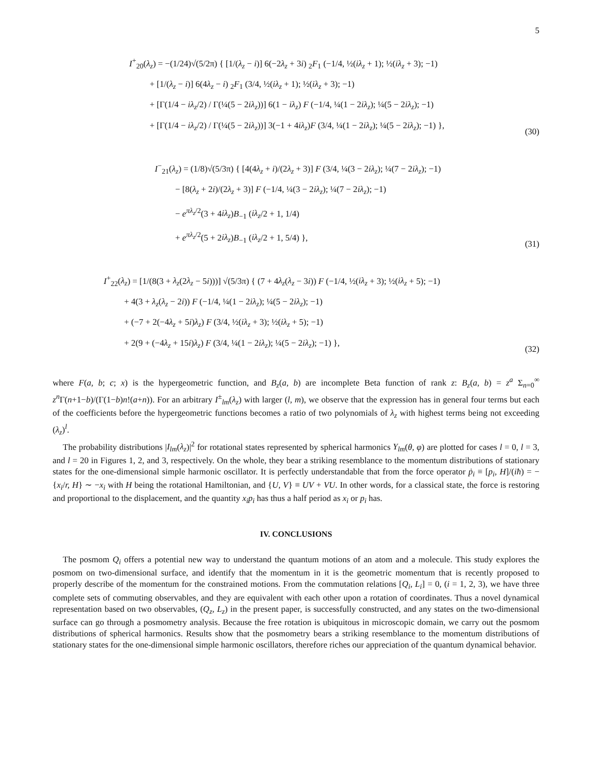5
I<sup>+</sup><sub>20</sub>(λ<sub>z</sub>) = −(1/24)√(5/2π) { [1/(λ<sub>z</sub> − i)] 6(−2λ<sub>z</sub> + 3i) <sub>2</sub>F<sub>1</sub> (−1/4, ½(iλ<sub>z</sub> + 1); ½(iλ<sub>z</sub> + 3); −1)
+ [1/(λ<sub>z</sub> − i)] 6(4λ<sub>z</sub> − i) <sub>2</sub>F<sub>1</sub> (3/4, ½(iλ<sub>z</sub> + 1); ½(iλ<sub>z</sub> + 3); −1)
+ [Γ(1/4 − iλ<sub>z</sub>/2) / Γ(¼(5 − 2iλ<sub>z</sub>))] 6(1 − iλ<sub>z</sub>) F (−1/4, ¼(1 − 2iλ<sub>z</sub>); ¼(5 − 2iλ<sub>z</sub>); −1)
+ [Γ(1/4 − iλ<sub>z</sub>/2) / Γ(¼(5 − 2iλ<sub>z</sub>))] 3(−1 + 4iλ<sub>z</sub>)F (3/4, ¼(1 − 2iλ<sub>z</sub>); ¼(5 − 2iλ<sub>z</sub>); −1) },
(30)
I<sup>−</sup><sub>21</sub>(λ<sub>z</sub>) = (1/8)√(5/3π) { [4(4λ<sub>z</sub> + i)/(2λ<sub>z</sub> + 3)] F (3/4, ¼(3 − 2iλ<sub>z</sub>); ¼(7 − 2iλ<sub>z</sub>); −1)
− [8(λ<sub>z</sub> + 2i)/(2λ<sub>z</sub> + 3)] F (−1/4, ¼(3 − 2iλ<sub>z</sub>); ¼(7 − 2iλ<sub>z</sub>); −1)
− e<sup>πλ<sub>z</sub>/2</sup>(3 + 4iλ<sub>z</sub>)B<sub>−1</sub> (iλ<sub>z</sub>/2 + 1, 1/4)
+ e<sup>πλ<sub>z</sub>/2</sup>(5 + 2iλ<sub>z</sub>)B<sub>−1</sub> (iλ<sub>z</sub>/2 + 1, 5/4) },
(31)
I<sup>+</sup><sub>22</sub>(λ<sub>z</sub>) = [1/(8(3 + λ<sub>z</sub>(2λ<sub>z</sub> − 5i)))] √(5/3π) { (7 + 4λ<sub>z</sub>(λ<sub>z</sub> − 3i)) F (−1/4, ½(iλ<sub>z</sub> + 3); ½(iλ<sub>z</sub> + 5); −1)
+ 4(3 + λ<sub>z</sub>(λ<sub>z</sub> − 2i)) F (−1/4, ¼(1 − 2iλ<sub>z</sub>); ¼(5 − 2iλ<sub>z</sub>); −1)
+ (−7 + 2(−4λ<sub>z</sub> + 5i)λ<sub>z</sub>) F (3/4, ½(iλ<sub>z</sub> + 3); ½(iλ<sub>z</sub> + 5); −1)
+ 2(9 + (−4λ<sub>z</sub> + 15i)λ<sub>z</sub>) F (3/4, ¼(1 − 2iλ<sub>z</sub>); ¼(5 − 2iλ<sub>z</sub>); −1) },
(32)
where F(a, b; c; x) is the hypergeometric function, and B<sub>z</sub>(a, b) are incomplete Beta function of rank z: B<sub>z</sub>(a, b) = z<sup>a</sup> Σ<sub>n=0</sub><sup>∞</sup> z<sup>n</sup> Γ(n+1−b)/(Γ(1−b)n!(a+n)). For an arbitrary I<sup>±</sup><sub>lm</sub>(λ<sub>z</sub>) with larger (l, m), we observe that the expression has in general four terms but each of the coefficients before the hypergeometric functions becomes a ratio of two polynomials of λ<sub>z</sub> with highest terms being not exceeding (λ<sub>z</sub>)<sup>l</sup>.
The probability distributions |I<sub>lm</sub>(λ<sub>z</sub>)|<sup>2</sup> for rotational states represented by spherical harmonics Y<sub>lm</sub>(θ, φ) are plotted for cases l = 0, l = 3, and l = 20 in Figures 1, 2, and 3, respectively. On the whole, they bear a striking resemblance to the momentum distributions of stationary states for the one-dimensional simple harmonic oscillator. It is perfectly understandable that from the force operator ṗ<sub>i</sub> ≡ [p<sub>i</sub>, H]/(iħ) = −{x<sub>i</sub>/r, H} ∼ −x<sub>i</sub> with H being the rotational Hamiltonian, and {U, V} ≡ UV + VU. In other words, for a classical state, the force is restoring and proportional to the displacement, and the quantity x<sub>i</sub>p<sub>i</sub> has thus a half period as x<sub>i</sub> or p<sub>i</sub> has.
IV. CONCLUSIONS
The posmom Q<sub>i</sub> offers a potential new way to understand the quantum motions of an atom and a molecule. This study explores the posmom on two-dimensional surface, and identify that the momentum in it is the geometric momentum that is recently proposed to properly describe of the momentum for the constrained motions. From the commutation relations [Q<sub>i</sub>, L<sub>i</sub>] = 0, (i = 1, 2, 3), we have three complete sets of commuting observables, and they are equivalent with each other upon a rotation of coordinates. Thus a novel dynamical representation based on two observables, (Q<sub>z</sub>, L<sub>z</sub>) in the present paper, is successfully constructed, and any states on the two-dimensional surface can go through a posmometry analysis. Because the free rotation is ubiquitous in microscopic domain, we carry out the posmom distributions of spherical harmonics. Results show that the posmometry bears a striking resemblance to the momentum distributions of stationary states for the one-dimensional simple harmonic oscillators, therefore riches our appreciation of the quantum dynamical behavior.